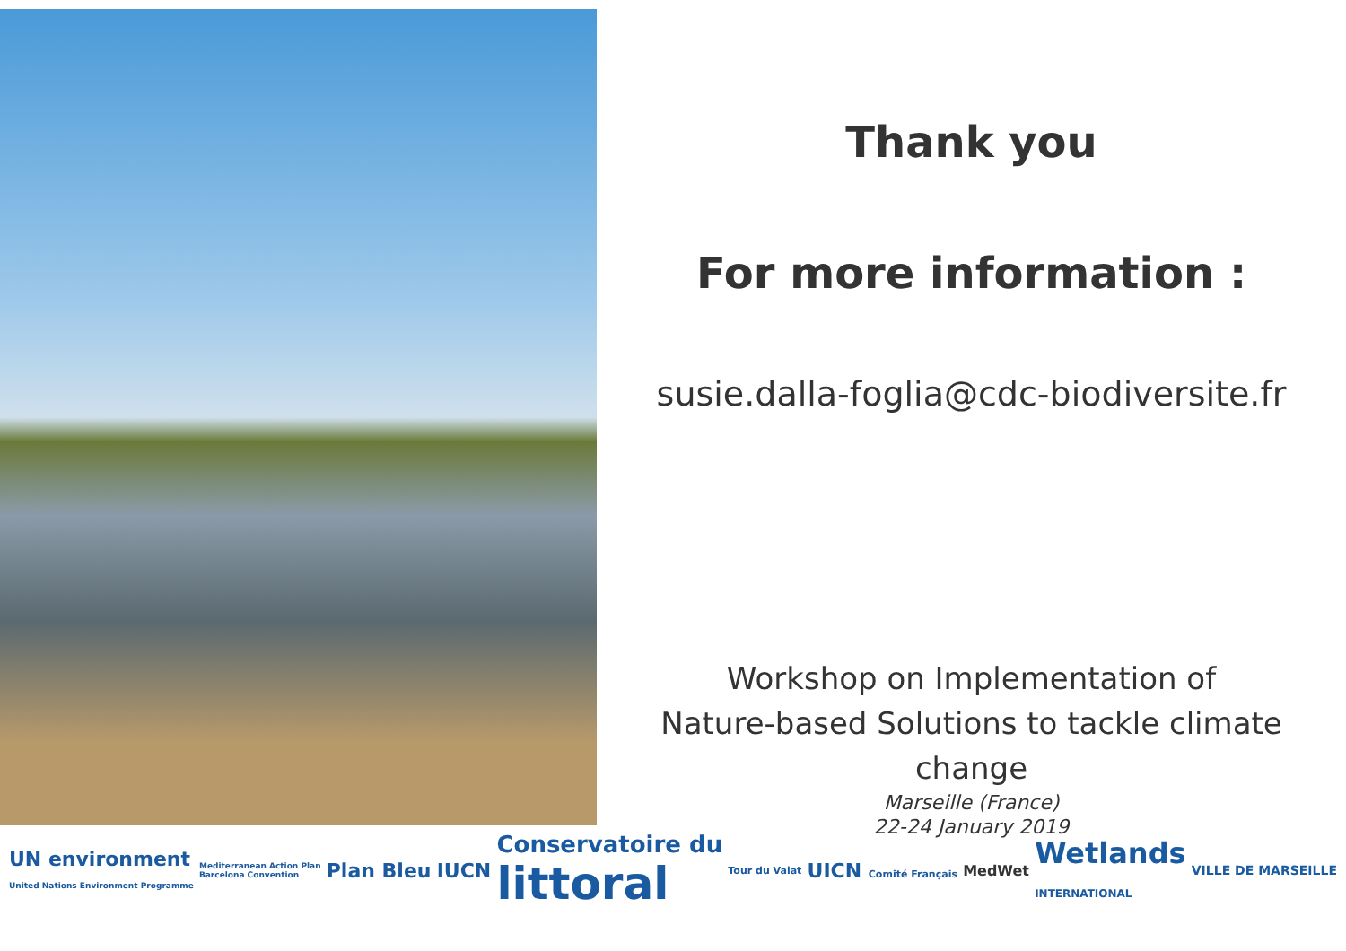Thank you
For more information :
susie.dalla-foglia@cdc-biodiversite.fr
Workshop on Implementation of
Nature-based Solutions to tackle climate
change
Marseille (France)
22-24 January 2019
UN environment
United Nations Environment Programme Mediterranean Action Plan
Barcelona Convention Plan Bleu IUCN Conservatoire du
littoral Tour du Valat UICN Comité Français MedWet Wetlands
INTERNATIONAL VILLE DE MARSEILLE